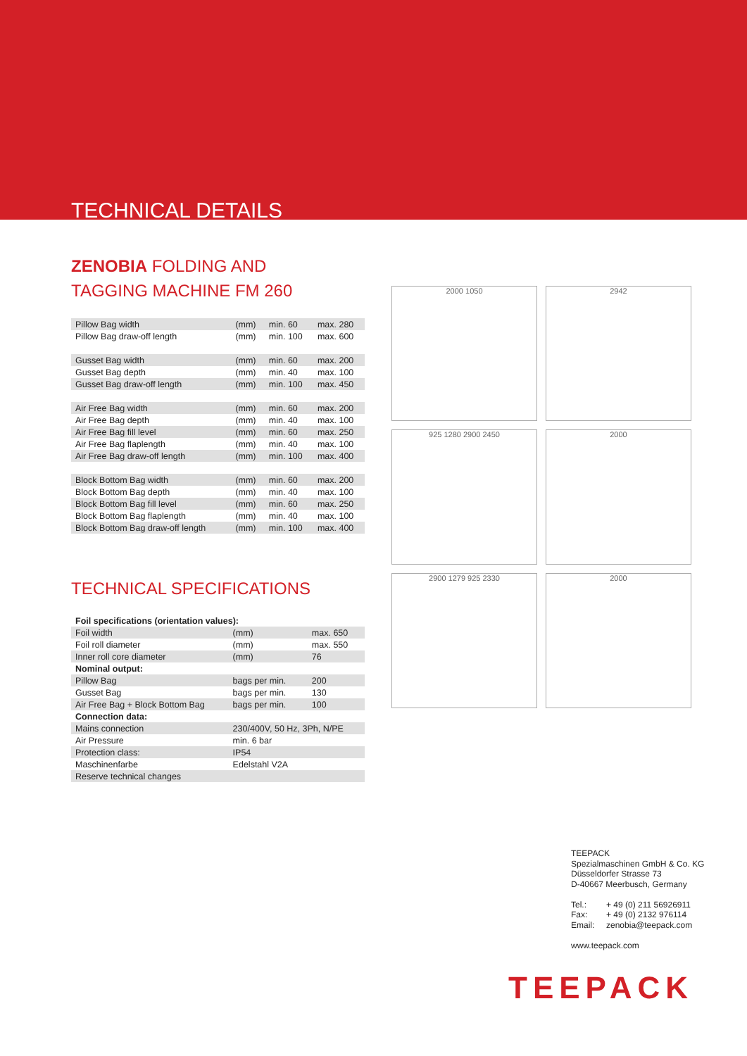TECHNICAL DETAILS
ZENOBIA FOLDING AND
TAGGING MACHINE FM 260
| Pillow Bag width | (mm) | min. 60 | max. 280 |
| Pillow Bag draw-off length | (mm) | min. 100 | max. 600 |
| Gusset Bag width | (mm) | min. 60 | max. 200 |
| Gusset Bag depth | (mm) | min. 40 | max. 100 |
| Gusset Bag draw-off length | (mm) | min. 100 | max. 450 |
| Air Free Bag width | (mm) | min. 60 | max. 200 |
| Air Free Bag depth | (mm) | min. 40 | max. 100 |
| Air Free Bag fill level | (mm) | min. 60 | max. 250 |
| Air Free Bag flaplength | (mm) | min. 40 | max. 100 |
| Air Free Bag draw-off length | (mm) | min. 100 | max. 400 |
| Block Bottom Bag width | (mm) | min. 60 | max. 200 |
| Block Bottom Bag depth | (mm) | min. 40 | max. 100 |
| Block Bottom Bag fill level | (mm) | min. 60 | max. 250 |
| Block Bottom Bag flaplength | (mm) | min. 40 | max. 100 |
| Block Bottom Bag draw-off length | (mm) | min. 100 | max. 400 |
TECHNICAL SPECIFICATIONS
| Foil specifications (orientation values): | | |
| Foil width | (mm) | max. 650 |
| Foil roll diameter | (mm) | max. 550 |
| Inner roll core diameter | (mm) | 76 |
| Nominal output: | | |
| Pillow Bag | bags per min. | 200 |
| Gusset Bag | bags per min. | 130 |
| Air Free Bag + Block Bottom Bag | bags per min. | 100 |
| Connection data: | | |
| Mains connection | 230/400V, 50 Hz, 3Ph, N/PE | |
| Air Pressure | min. 6 bar | |
| Protection class: | IP54 | |
| Maschinenfarbe | Edelstahl V2A | |
| Reserve technical changes | | |
2000 1050 2942 925 1280 2900 2450 2000 2900 1279 925 2330 2000
TEEPACK
Spezialmaschinen GmbH & Co. KG
Düsseldorfer Strasse 73
D-40667 Meerbusch, Germany
| Tel.: | + 49 (0) 211 56926911 |
| Fax: | + 49 (0) 2132 976114 |
| Email: | zenobia@teepack.com |
www.teepack.com
TEEPACK